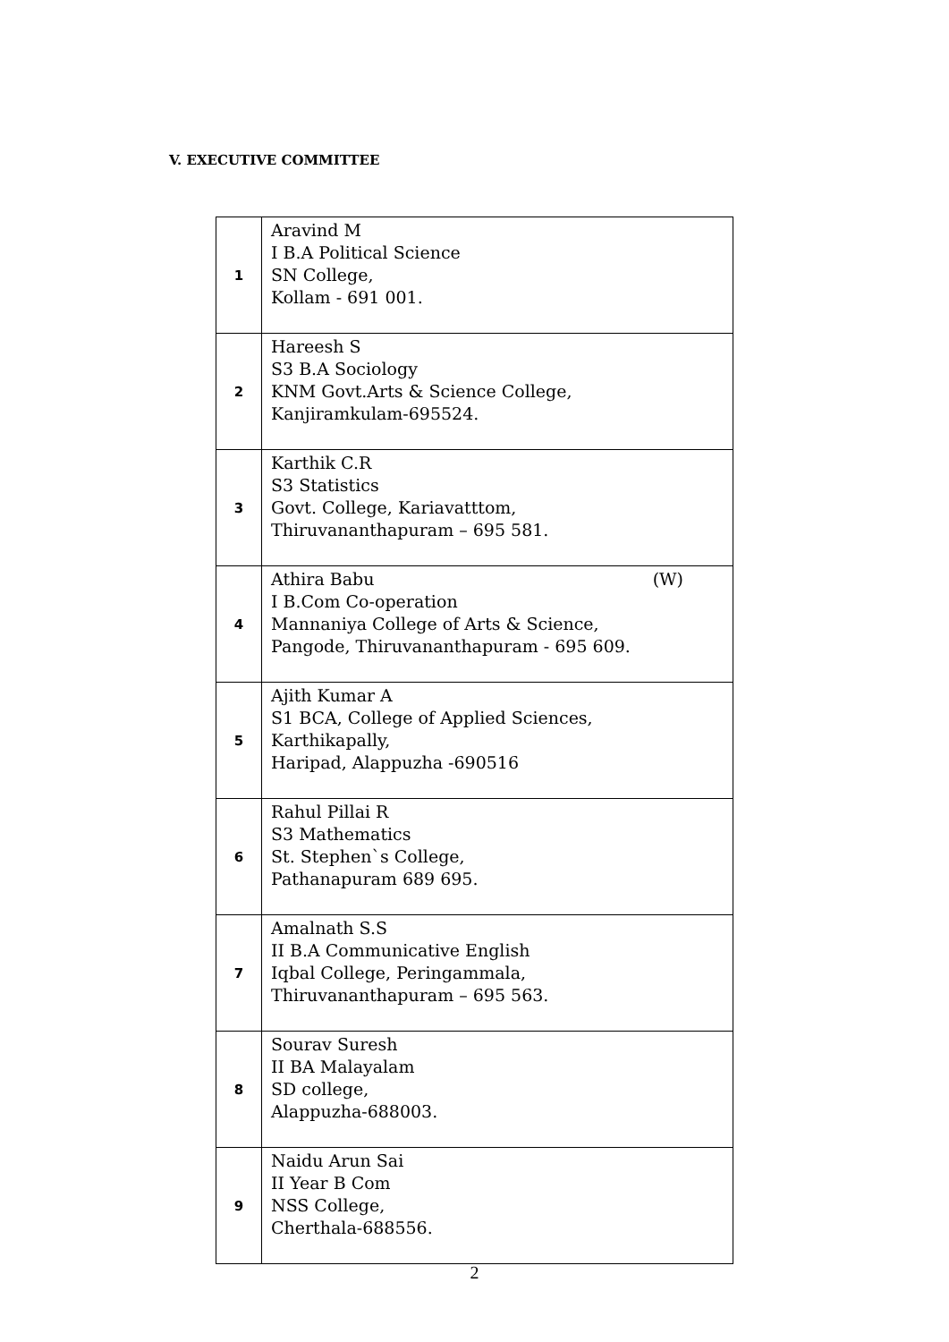V. EXECUTIVE COMMITTEE
| 1 | Aravind M I B.A Political Science SN College, Kollam - 691 001. |
| 2 | Hareesh S S3 B.A Sociology KNM Govt.Arts & Science College, Kanjiramkulam-695524. |
| 3 | Karthik C.R S3 Statistics Govt. College, Kariavatttom, Thiruvananthapuram – 695 581. |
| 4 | Athira Babu (W) I B.Com Co-operation Mannaniya College of Arts & Science, Pangode, Thiruvananthapuram - 695 609. |
| 5 | Ajith Kumar A S1 BCA, College of Applied Sciences, Karthikapally, Haripad, Alappuzha -690516 |
| 6 | Rahul Pillai R S3 Mathematics St. Stephen`s College, Pathanapuram 689 695. |
| 7 | Amalnath S.S II B.A Communicative English Iqbal College, Peringammala, Thiruvananthapuram – 695 563. |
| 8 | Sourav Suresh II BA Malayalam SD college, Alappuzha-688003. |
| 9 | Naidu Arun Sai II Year B Com NSS College, Cherthala-688556. |
2